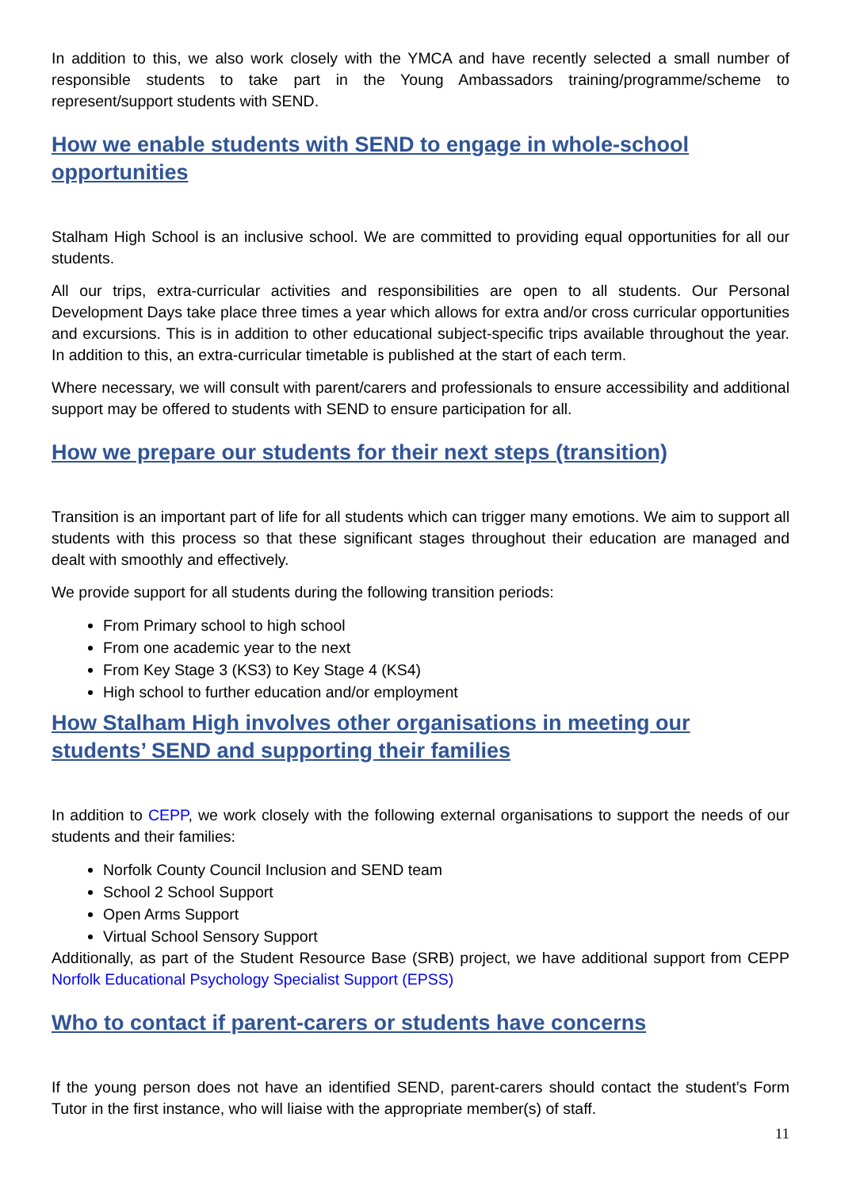In addition to this, we also work closely with the YMCA and have recently selected a small number of responsible students to take part in the Young Ambassadors training/programme/scheme to represent/support students with SEND.
How we enable students with SEND to engage in whole-school opportunities
Stalham High School is an inclusive school. We are committed to providing equal opportunities for all our students.
All our trips, extra-curricular activities and responsibilities are open to all students. Our Personal Development Days take place three times a year which allows for extra and/or cross curricular opportunities and excursions. This is in addition to other educational subject-specific trips available throughout the year. In addition to this, an extra-curricular timetable is published at the start of each term.
Where necessary, we will consult with parent/carers and professionals to ensure accessibility and additional support may be offered to students with SEND to ensure participation for all.
How we prepare our students for their next steps (transition)
Transition is an important part of life for all students which can trigger many emotions. We aim to support all students with this process so that these significant stages throughout their education are managed and dealt with smoothly and effectively.
We provide support for all students during the following transition periods:
From Primary school to high school
From one academic year to the next
From Key Stage 3 (KS3) to Key Stage 4 (KS4)
High school to further education and/or employment
How Stalham High involves other organisations in meeting our students’ SEND and supporting their families
In addition to CEPP, we work closely with the following external organisations to support the needs of our students and their families:
Norfolk County Council Inclusion and SEND team
School 2 School Support
Open Arms Support
Virtual School Sensory Support
Additionally, as part of the Student Resource Base (SRB) project, we have additional support from CEPP Norfolk Educational Psychology Specialist Support (EPSS)
Who to contact if parent-carers or students have concerns
If the young person does not have an identified SEND, parent-carers should contact the student’s Form Tutor in the first instance, who will liaise with the appropriate member(s) of staff.
11